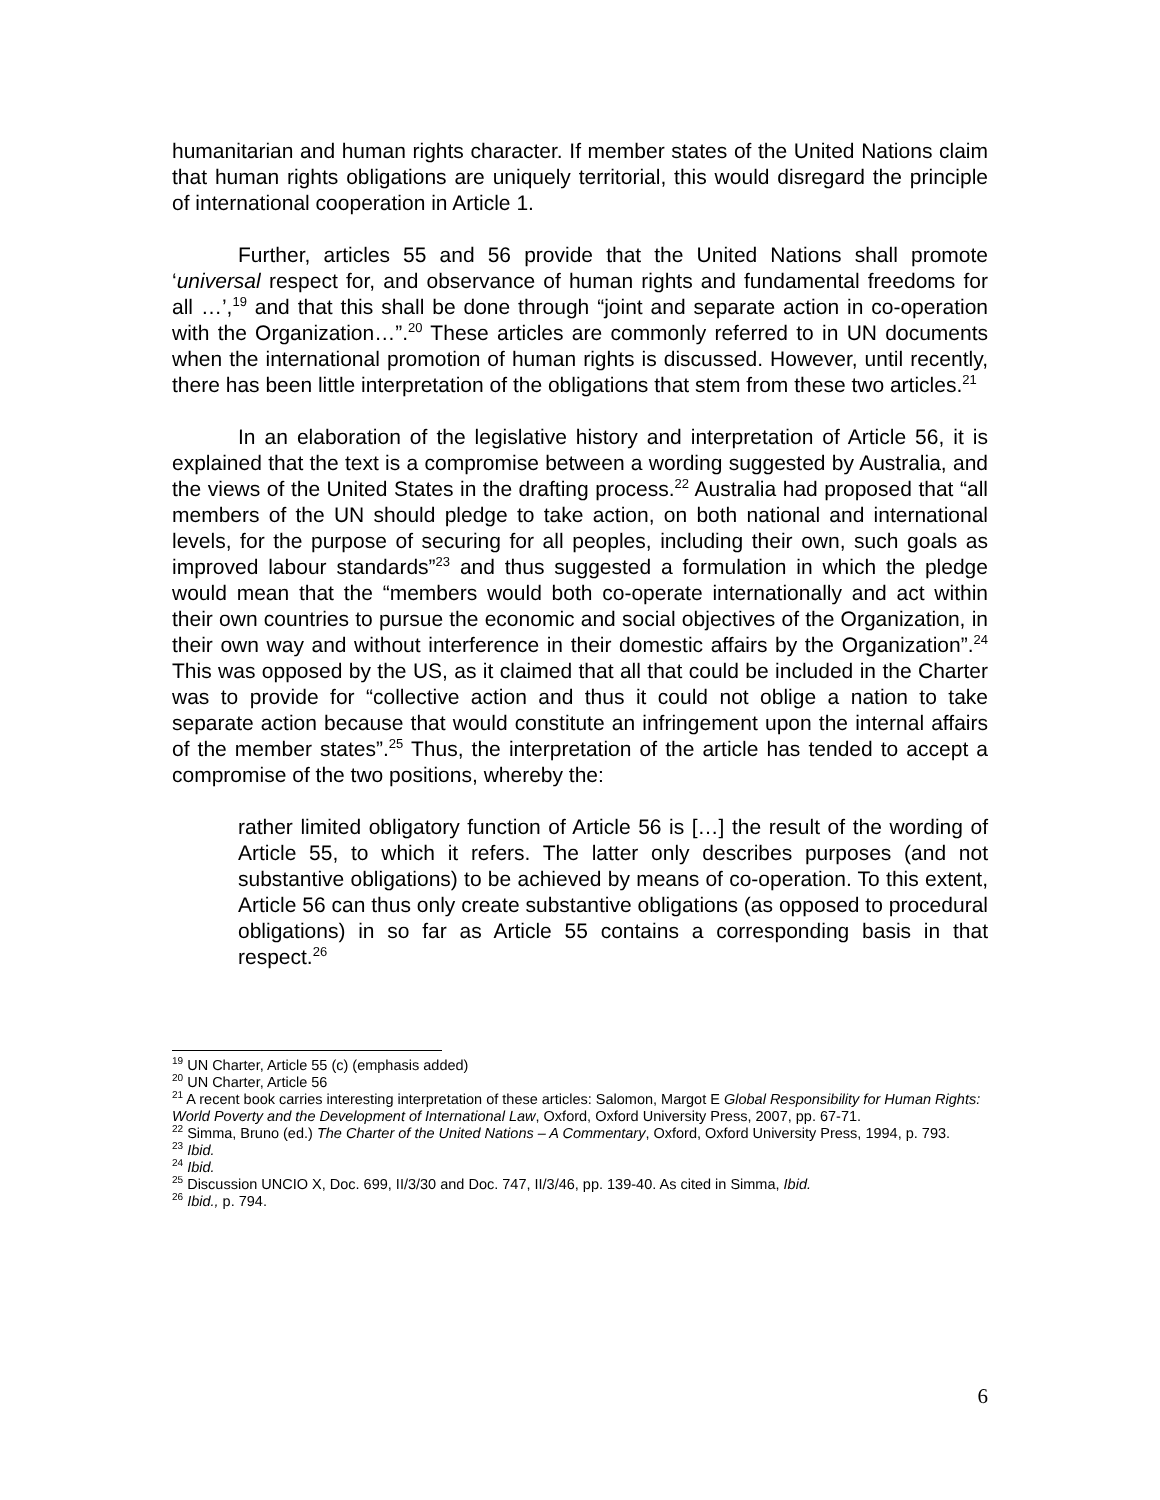humanitarian and human rights character. If member states of the United Nations claim that human rights obligations are uniquely territorial, this would disregard the principle of international cooperation in Article 1.
Further, articles 55 and 56 provide that the United Nations shall promote ‘universal respect for, and observance of human rights and fundamental freedoms for all …’,<sup>19</sup> and that this shall be done through “joint and separate action in co-operation with the Organization…”.<sup>20</sup> These articles are commonly referred to in UN documents when the international promotion of human rights is discussed. However, until recently, there has been little interpretation of the obligations that stem from these two articles.<sup>21</sup>
In an elaboration of the legislative history and interpretation of Article 56, it is explained that the text is a compromise between a wording suggested by Australia, and the views of the United States in the drafting process.<sup>22</sup> Australia had proposed that “all members of the UN should pledge to take action, on both national and international levels, for the purpose of securing for all peoples, including their own, such goals as improved labour standards”<sup>23</sup> and thus suggested a formulation in which the pledge would mean that the “members would both co-operate internationally and act within their own countries to pursue the economic and social objectives of the Organization, in their own way and without interference in their domestic affairs by the Organization”.<sup>24</sup> This was opposed by the US, as it claimed that all that could be included in the Charter was to provide for “collective action and thus it could not oblige a nation to take separate action because that would constitute an infringement upon the internal affairs of the member states”.<sup>25</sup> Thus, the interpretation of the article has tended to accept a compromise of the two positions, whereby the:
rather limited obligatory function of Article 56 is […] the result of the wording of Article 55, to which it refers. The latter only describes purposes (and not substantive obligations) to be achieved by means of co-operation. To this extent, Article 56 can thus only create substantive obligations (as opposed to procedural obligations) in so far as Article 55 contains a corresponding basis in that respect.<sup>26</sup>
<sup>19</sup> UN Charter, Article 55 (c) (emphasis added)
<sup>20</sup> UN Charter, Article 56
<sup>21</sup> A recent book carries interesting interpretation of these articles: Salomon, Margot E Global Responsibility for Human Rights: World Poverty and the Development of International Law, Oxford, Oxford University Press, 2007, pp. 67-71.
<sup>22</sup> Simma, Bruno (ed.) The Charter of the United Nations – A Commentary, Oxford, Oxford University Press, 1994, p. 793.
<sup>23</sup> Ibid.
<sup>24</sup> Ibid.
<sup>25</sup> Discussion UNCIO X, Doc. 699, II/3/30 and Doc. 747, II/3/46, pp. 139-40. As cited in Simma, Ibid.
<sup>26</sup> Ibid., p. 794.
6